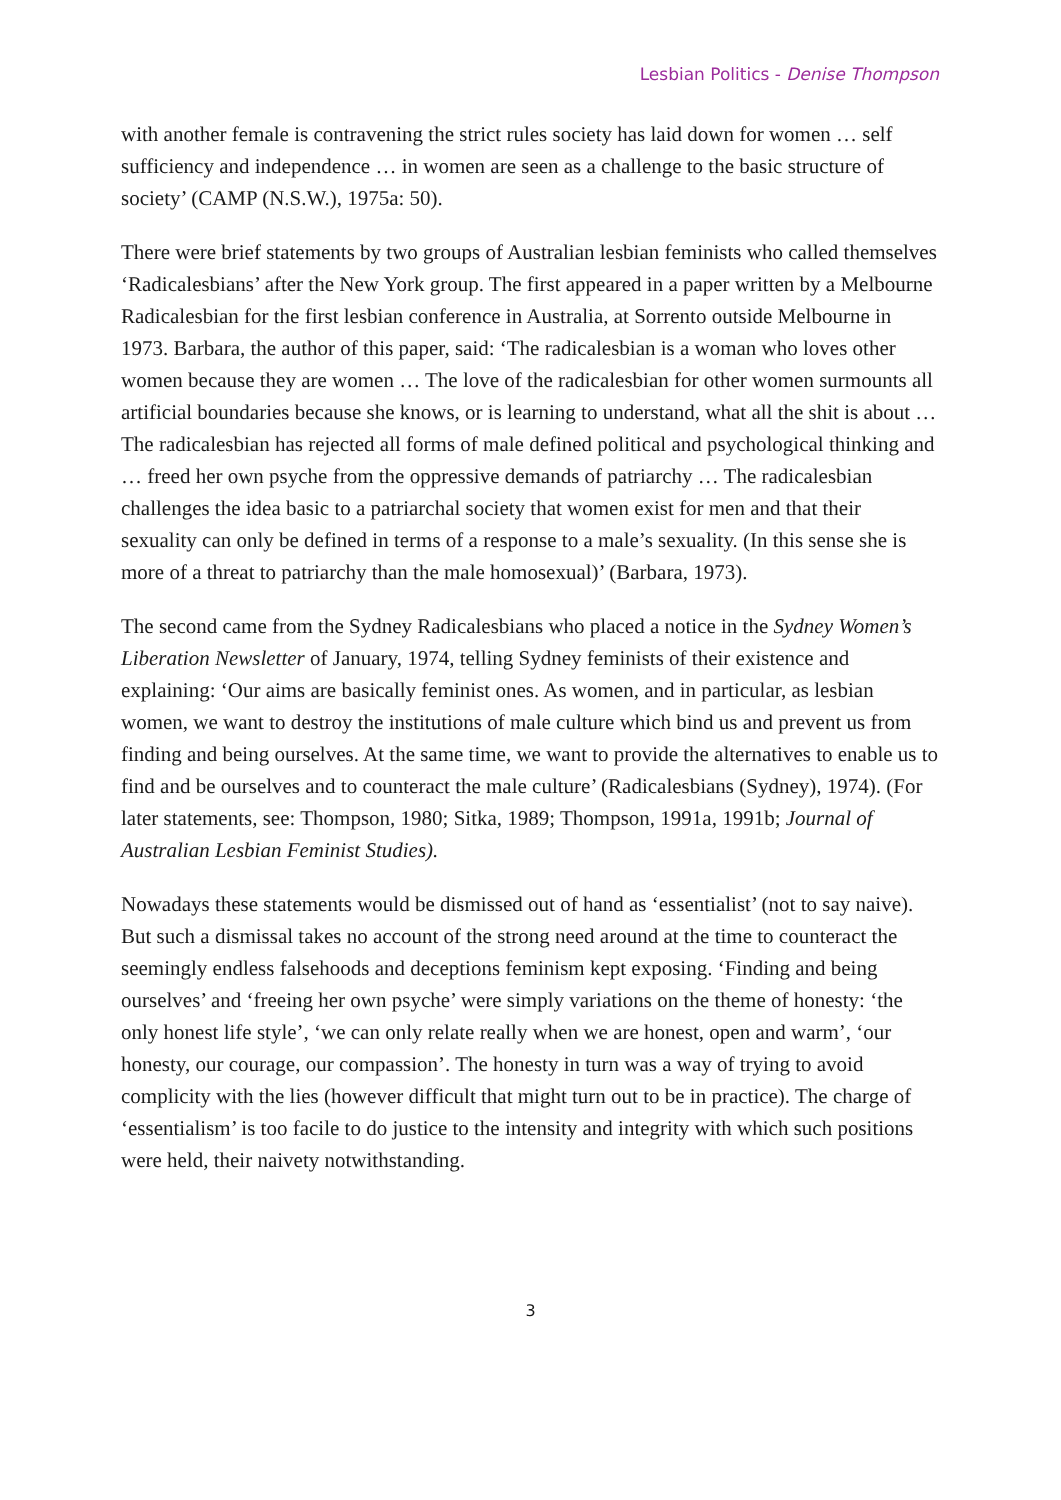Lesbian Politics - Denise Thompson
with another female is contravening the strict rules society has laid down for women … self sufficiency and independence … in women are seen as a challenge to the basic structure of society’ (CAMP (N.S.W.), 1975a: 50).
There were brief statements by two groups of Australian lesbian feminists who called themselves ‘Radicalesbians’ after the New York group. The first appeared in a paper written by a Melbourne Radicalesbian for the first lesbian conference in Australia, at Sorrento outside Melbourne in 1973. Barbara, the author of this paper, said: ‘The radicalesbian is a woman who loves other women because they are women … The love of the radicalesbian for other women surmounts all artificial boundaries because she knows, or is learning to understand, what all the shit is about … The radicalesbian has rejected all forms of male defined political and psychological thinking and … freed her own psyche from the oppressive demands of patriarchy … The radicalesbian challenges the idea basic to a patriarchal society that women exist for men and that their sexuality can only be defined in terms of a response to a male’s sexuality. (In this sense she is more of a threat to patriarchy than the male homosexual)’ (Barbara, 1973).
The second came from the Sydney Radicalesbians who placed a notice in the Sydney Women’s Liberation Newsletter of January, 1974, telling Sydney feminists of their existence and explaining: ‘Our aims are basically feminist ones. As women, and in particular, as lesbian women, we want to destroy the institutions of male culture which bind us and prevent us from finding and being ourselves. At the same time, we want to provide the alternatives to enable us to find and be ourselves and to counteract the male culture’ (Radicalesbians (Sydney), 1974). (For later statements, see: Thompson, 1980; Sitka, 1989; Thompson, 1991a, 1991b; Journal of Australian Lesbian Feminist Studies).
Nowadays these statements would be dismissed out of hand as ‘essentialist’ (not to say naive). But such a dismissal takes no account of the strong need around at the time to counteract the seemingly endless falsehoods and deceptions feminism kept exposing. ‘Finding and being ourselves’ and ‘freeing her own psyche’ were simply variations on the theme of honesty: ‘the only honest life style’, ‘we can only relate really when we are honest, open and warm’, ‘our honesty, our courage, our compassion’. The honesty in turn was a way of trying to avoid complicity with the lies (however difficult that might turn out to be in practice). The charge of ‘essentialism’ is too facile to do justice to the intensity and integrity with which such positions were held, their naivety notwithstanding.
3